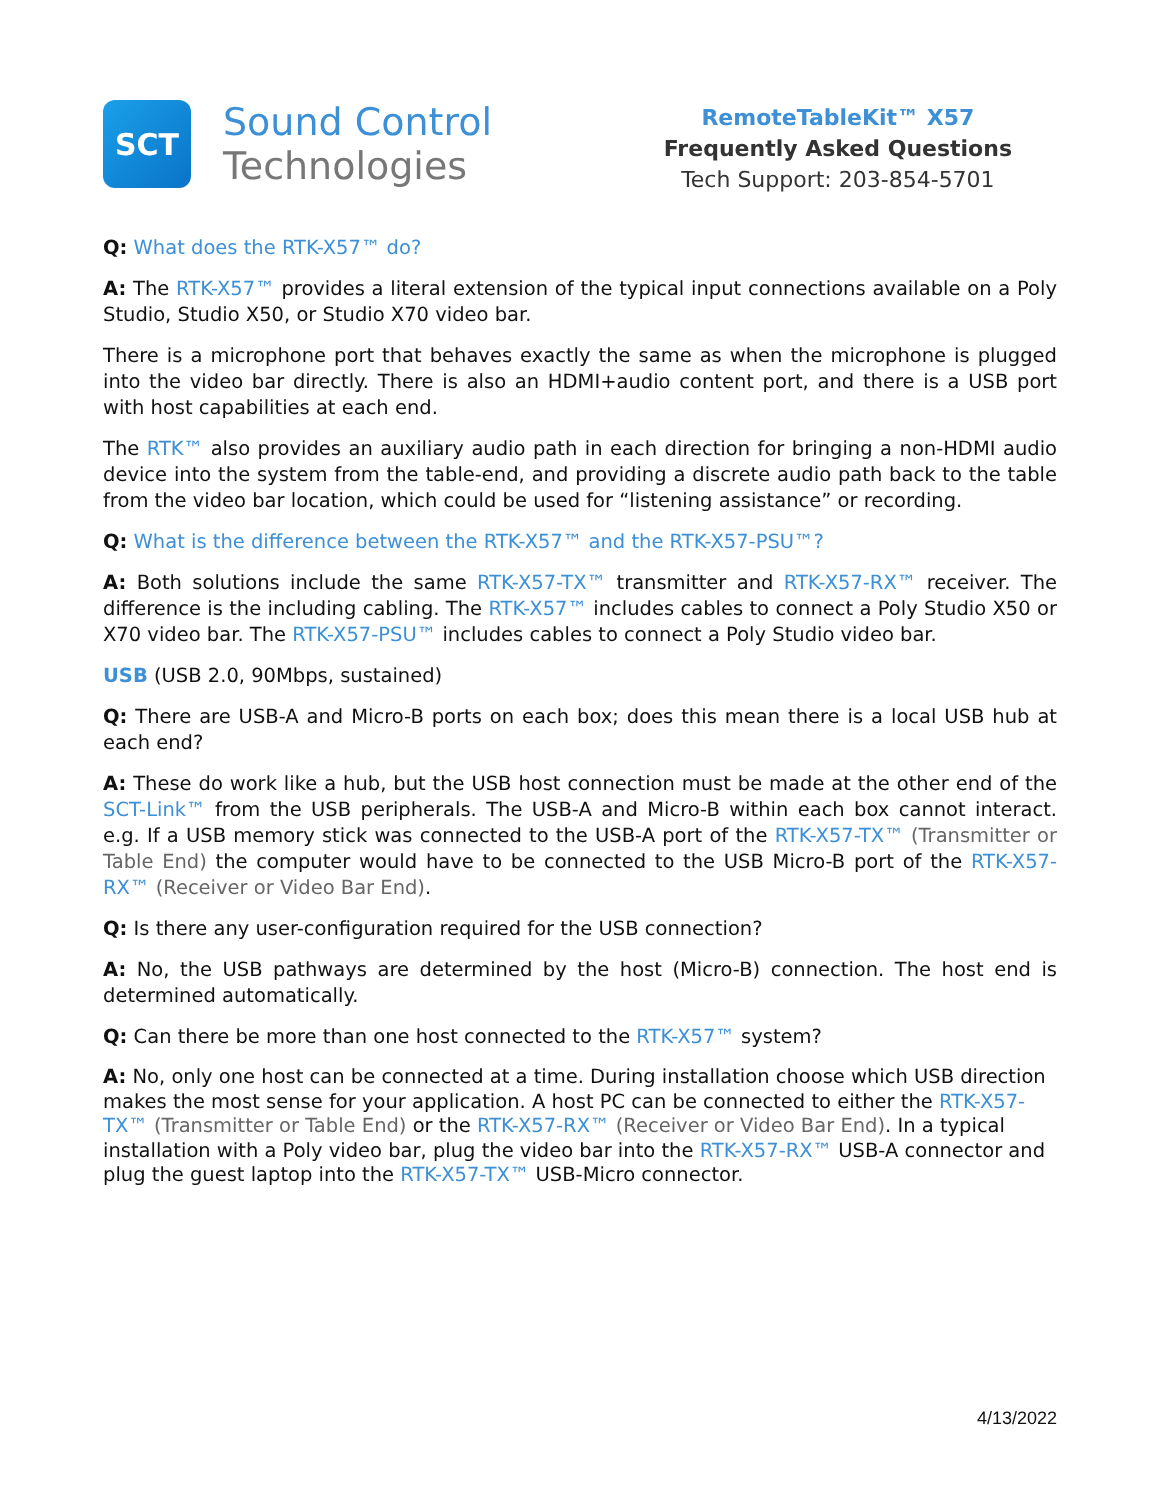SCT
Sound Control
Technologies
RemoteTableKit™ X57
Frequently Asked Questions
Tech Support: 203-854-5701
Q: What does the RTK-X57™ do?
A: The RTK-X57™ provides a literal extension of the typical input connections available on a Poly Studio, Studio X50, or Studio X70 video bar.
There is a microphone port that behaves exactly the same as when the microphone is plugged into the video bar directly. There is also an HDMI+audio content port, and there is a USB port with host capabilities at each end.
The RTK™ also provides an auxiliary audio path in each direction for bringing a non-HDMI audio device into the system from the table-end, and providing a discrete audio path back to the table from the video bar location, which could be used for “listening assistance” or recording.
Q: What is the difference between the RTK-X57™ and the RTK-X57-PSU™?
A: Both solutions include the same RTK-X57-TX™ transmitter and RTK-X57-RX™ receiver. The difference is the including cabling. The RTK-X57™ includes cables to connect a Poly Studio X50 or X70 video bar. The RTK-X57-PSU™ includes cables to connect a Poly Studio video bar.
USB (USB 2.0, 90Mbps, sustained)
Q: There are USB-A and Micro-B ports on each box; does this mean there is a local USB hub at each end?
A: These do work like a hub, but the USB host connection must be made at the other end of the SCT-Link™ from the USB peripherals. The USB-A and Micro-B within each box cannot interact. e.g. If a USB memory stick was connected to the USB-A port of the RTK-X57-TX™ (Transmitter or Table End) the computer would have to be connected to the USB Micro-B port of the RTK-X57-RX™ (Receiver or Video Bar End).
Q: Is there any user-configuration required for the USB connection?
A: No, the USB pathways are determined by the host (Micro-B) connection. The host end is determined automatically.
Q: Can there be more than one host connected to the RTK-X57™ system?
A: No, only one host can be connected at a time. During installation choose which USB direction makes the most sense for your application. A host PC can be connected to either the RTK-X57-TX™ (Transmitter or Table End) or the RTK-X57-RX™ (Receiver or Video Bar End). In a typical installation with a Poly video bar, plug the video bar into the RTK-X57-RX™ USB-A connector and plug the guest laptop into the RTK-X57-TX™ USB-Micro connector.
4/13/2022